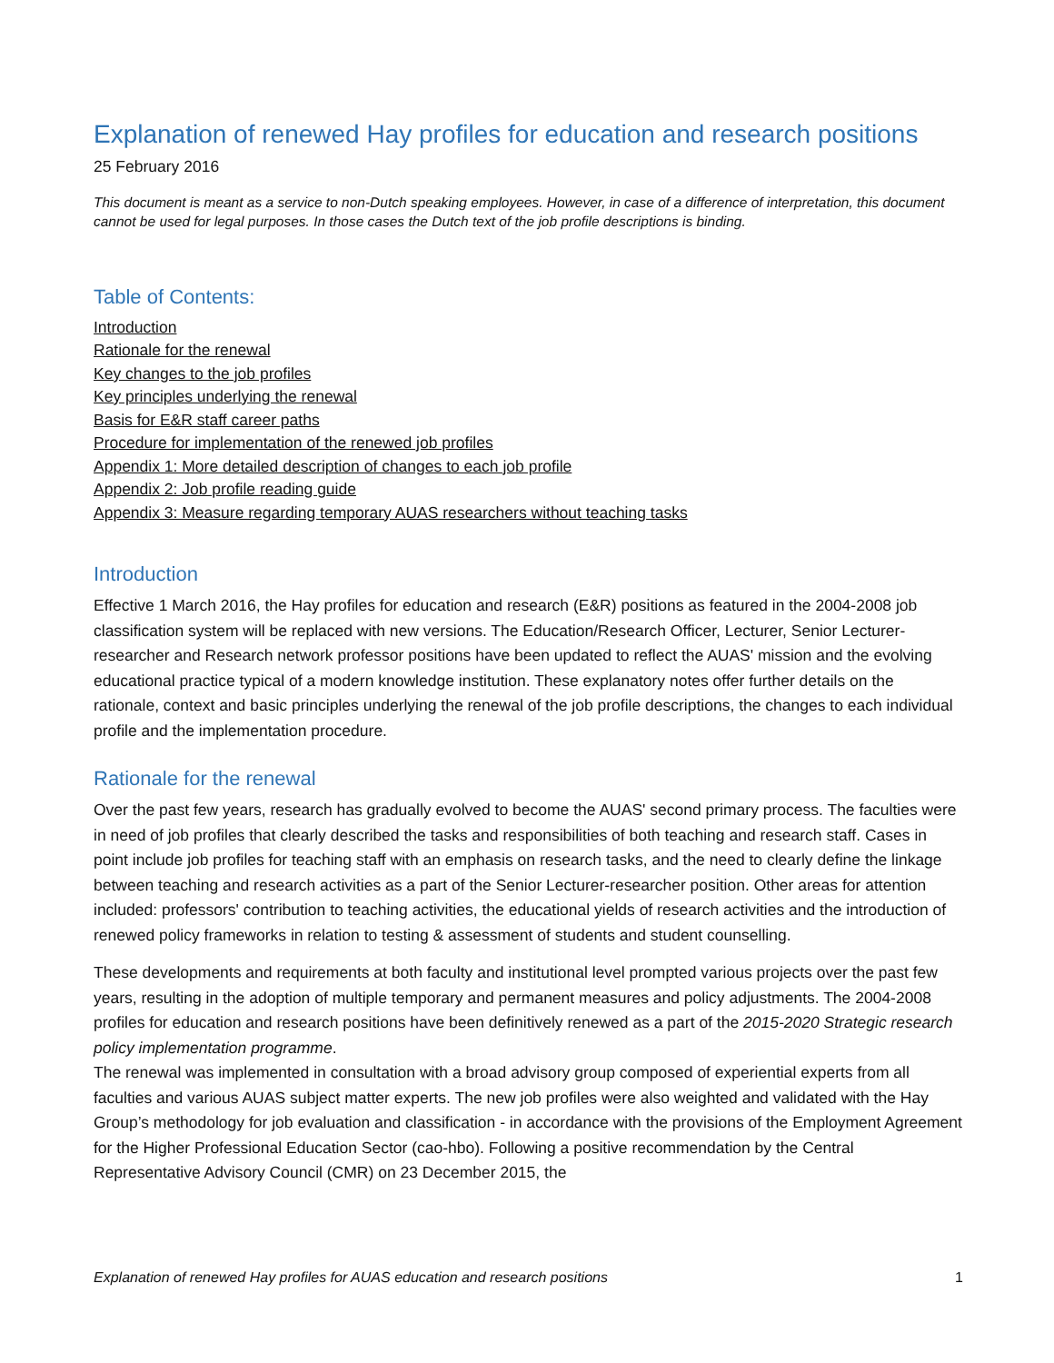Explanation of renewed Hay profiles for education and research positions
25 February 2016
This document is meant as a service to non-Dutch speaking employees. However, in case of a difference of interpretation, this document cannot be used for legal purposes. In those cases the Dutch text of the job profile descriptions is binding.
Table of Contents:
Introduction
Rationale for the renewal
Key changes to the job profiles
Key principles underlying the renewal
Basis for E&R staff career paths
Procedure for implementation of the renewed job profiles
Appendix 1: More detailed description of changes to each job profile
Appendix 2: Job profile reading guide
Appendix 3: Measure regarding temporary AUAS researchers without teaching tasks
Introduction
Effective 1 March 2016, the Hay profiles for education and research (E&R) positions as featured in the 2004-2008 job classification system will be replaced with new versions. The Education/Research Officer, Lecturer, Senior Lecturer-researcher and Research network professor positions have been updated to reflect the AUAS' mission and the evolving educational practice typical of a modern knowledge institution. These explanatory notes offer further details on the rationale, context and basic principles underlying the renewal of the job profile descriptions, the changes to each individual profile and the implementation procedure.
Rationale for the renewal
Over the past few years, research has gradually evolved to become the AUAS' second primary process. The faculties were in need of job profiles that clearly described the tasks and responsibilities of both teaching and research staff. Cases in point include job profiles for teaching staff with an emphasis on research tasks, and the need to clearly define the linkage between teaching and research activities as a part of the Senior Lecturer-researcher position. Other areas for attention included: professors' contribution to teaching activities, the educational yields of research activities and the introduction of renewed policy frameworks in relation to testing & assessment of students and student counselling.
These developments and requirements at both faculty and institutional level prompted various projects over the past few years, resulting in the adoption of multiple temporary and permanent measures and policy adjustments. The 2004-2008 profiles for education and research positions have been definitively renewed as a part of the 2015-2020 Strategic research policy implementation programme.
The renewal was implemented in consultation with a broad advisory group composed of experiential experts from all faculties and various AUAS subject matter experts. The new job profiles were also weighted and validated with the Hay Group’s methodology for job evaluation and classification - in accordance with the provisions of the Employment Agreement for the Higher Professional Education Sector (cao-hbo). Following a positive recommendation by the Central Representative Advisory Council (CMR) on 23 December 2015, the
Explanation of renewed Hay profiles for AUAS education and research positions 1